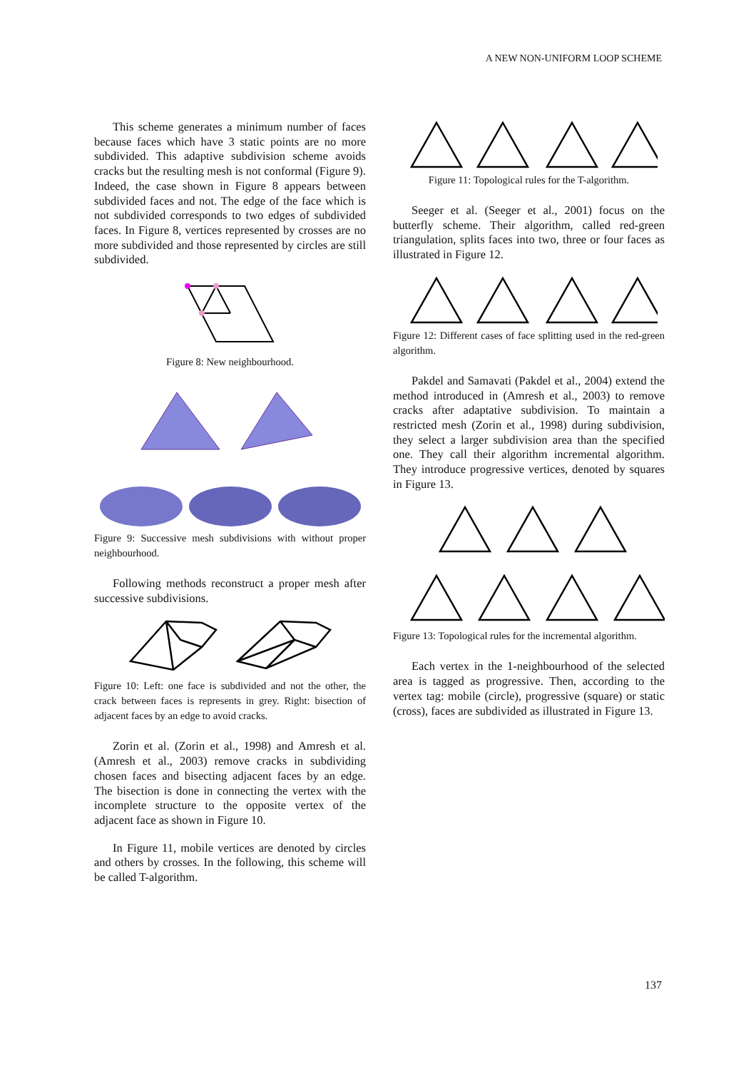A NEW NON-UNIFORM LOOP SCHEME
This scheme generates a minimum number of faces because faces which have 3 static points are no more subdivided. This adaptive subdivision scheme avoids cracks but the resulting mesh is not conformal (Figure 9). Indeed, the case shown in Figure 8 appears between subdivided faces and not. The edge of the face which is not subdivided corresponds to two edges of subdivided faces. In Figure 8, vertices represented by crosses are no more subdivided and those represented by circles are still subdivided.
Figure 8: New neighbourhood.
Figure 9: Successive mesh subdivisions with without proper neighbourhood.
Following methods reconstruct a proper mesh after successive subdivisions.
Figure 10: Left: one face is subdivided and not the other, the crack between faces is represents in grey. Right: bisection of adjacent faces by an edge to avoid cracks.
Zorin et al. (Zorin et al., 1998) and Amresh et al. (Amresh et al., 2003) remove cracks in subdividing chosen faces and bisecting adjacent faces by an edge. The bisection is done in connecting the vertex with the incomplete structure to the opposite vertex of the adjacent face as shown in Figure 10.
In Figure 11, mobile vertices are denoted by circles and others by crosses. In the following, this scheme will be called T-algorithm.
Figure 11: Topological rules for the T-algorithm.
Seeger et al. (Seeger et al., 2001) focus on the butterfly scheme. Their algorithm, called red-green triangulation, splits faces into two, three or four faces as illustrated in Figure 12.
Figure 12: Different cases of face splitting used in the red-green algorithm.
Pakdel and Samavati (Pakdel et al., 2004) extend the method introduced in (Amresh et al., 2003) to remove cracks after adaptative subdivision. To maintain a restricted mesh (Zorin et al., 1998) during subdivision, they select a larger subdivision area than the specified one. They call their algorithm incremental algorithm. They introduce progressive vertices, denoted by squares in Figure 13.
Figure 13: Topological rules for the incremental algorithm.
Each vertex in the 1-neighbourhood of the selected area is tagged as progressive. Then, according to the vertex tag: mobile (circle), progressive (square) or static (cross), faces are subdivided as illustrated in Figure 13.
137